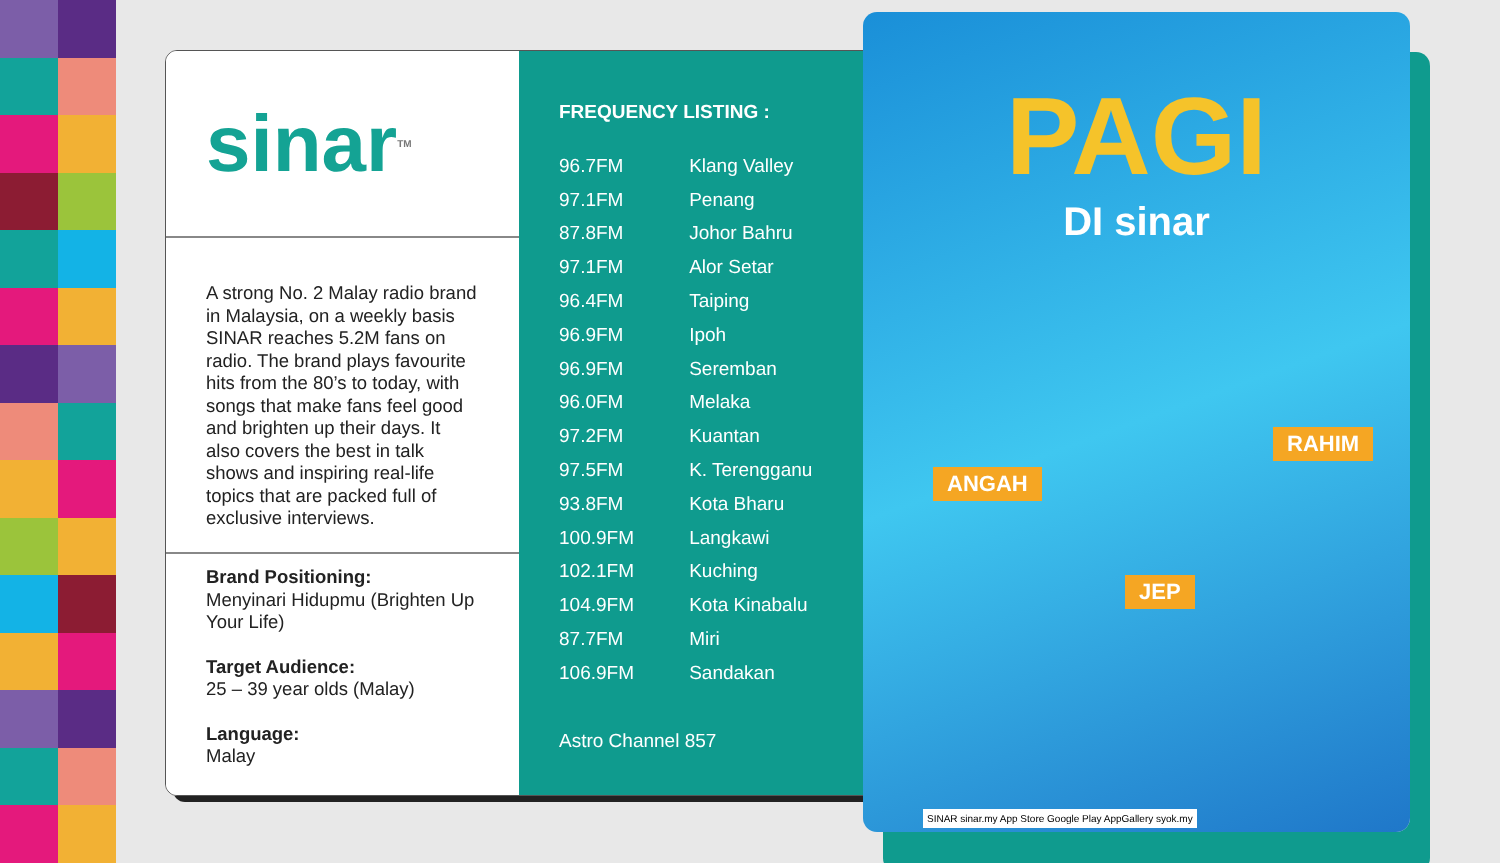sinar<sup>TM</sup>
A strong No. 2 Malay radio brand in Malaysia, on a weekly basis SINAR reaches 5.2M fans on radio. The brand plays favourite hits from the 80’s to today, with songs that make fans feel good and brighten up their days. It also covers the best in talk shows and inspiring real-life topics that are packed full of exclusive interviews.
Brand Positioning:
Menyinari Hidupmu (Brighten Up Your Life)
Target Audience:
25 – 39 year olds (Malay)
Language:
Malay
FREQUENCY LISTING :
| 96.7FM | Klang Valley |
| 97.1FM | Penang |
| 87.8FM | Johor Bahru |
| 97.1FM | Alor Setar |
| 96.4FM | Taiping |
| 96.9FM | Ipoh |
| 96.9FM | Seremban |
| 96.0FM | Melaka |
| 97.2FM | Kuantan |
| 97.5FM | K. Terengganu |
| 93.8FM | Kota Bharu |
| 100.9FM | Langkawi |
| 102.1FM | Kuching |
| 104.9FM | Kota Kinabalu |
| 87.7FM | Miri |
| 106.9FM | Sandakan |
Astro Channel 857
PAGI
DI sinar
ANGAH
RAHIM
JEP
SINAR sinar.my App Store Google Play AppGallery syok.my